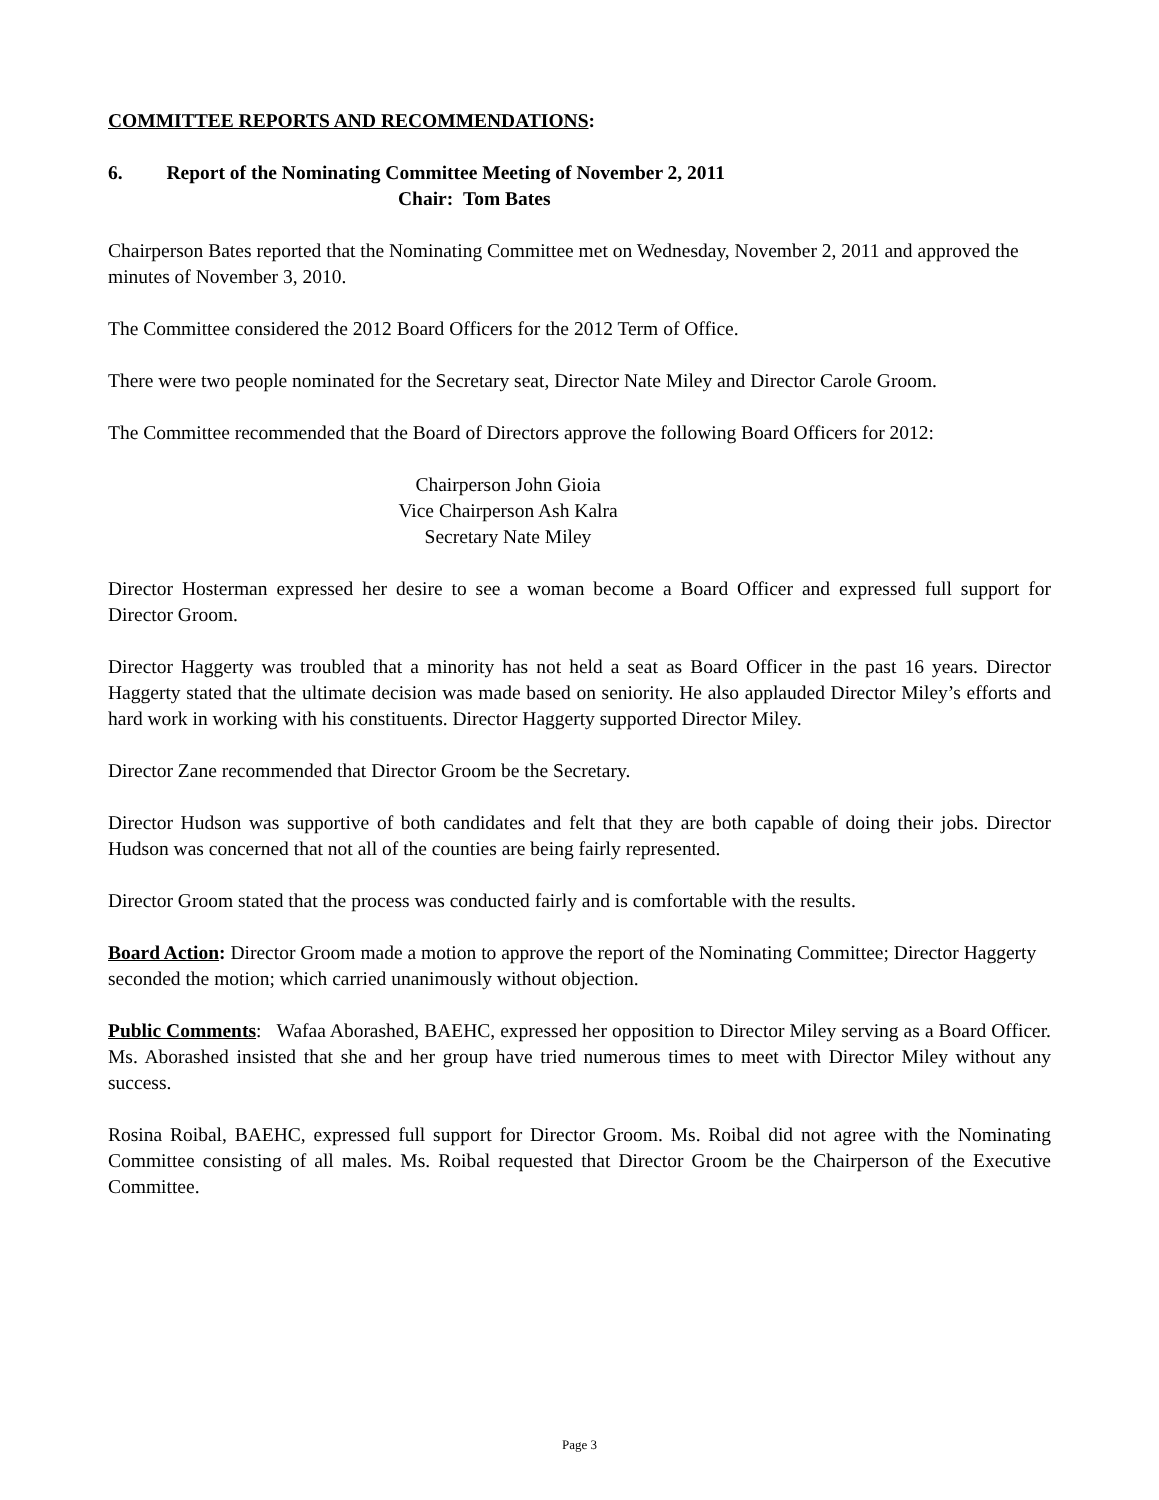COMMITTEE REPORTS AND RECOMMENDATIONS:
6. Report of the Nominating Committee Meeting of November 2, 2011
Chair: Tom Bates
Chairperson Bates reported that the Nominating Committee met on Wednesday, November 2, 2011 and approved the minutes of November 3, 2010.
The Committee considered the 2012 Board Officers for the 2012 Term of Office.
There were two people nominated for the Secretary seat, Director Nate Miley and Director Carole Groom.
The Committee recommended that the Board of Directors approve the following Board Officers for 2012:
Chairperson John Gioia
Vice Chairperson Ash Kalra
Secretary Nate Miley
Director Hosterman expressed her desire to see a woman become a Board Officer and expressed full support for Director Groom.
Director Haggerty was troubled that a minority has not held a seat as Board Officer in the past 16 years. Director Haggerty stated that the ultimate decision was made based on seniority. He also applauded Director Miley’s efforts and hard work in working with his constituents. Director Haggerty supported Director Miley.
Director Zane recommended that Director Groom be the Secretary.
Director Hudson was supportive of both candidates and felt that they are both capable of doing their jobs. Director Hudson was concerned that not all of the counties are being fairly represented.
Director Groom stated that the process was conducted fairly and is comfortable with the results.
Board Action: Director Groom made a motion to approve the report of the Nominating Committee; Director Haggerty seconded the motion; which carried unanimously without objection.
Public Comments: Wafaa Aborashed, BAEHC, expressed her opposition to Director Miley serving as a Board Officer. Ms. Aborashed insisted that she and her group have tried numerous times to meet with Director Miley without any success.
Rosina Roibal, BAEHC, expressed full support for Director Groom. Ms. Roibal did not agree with the Nominating Committee consisting of all males. Ms. Roibal requested that Director Groom be the Chairperson of the Executive Committee.
Page 3